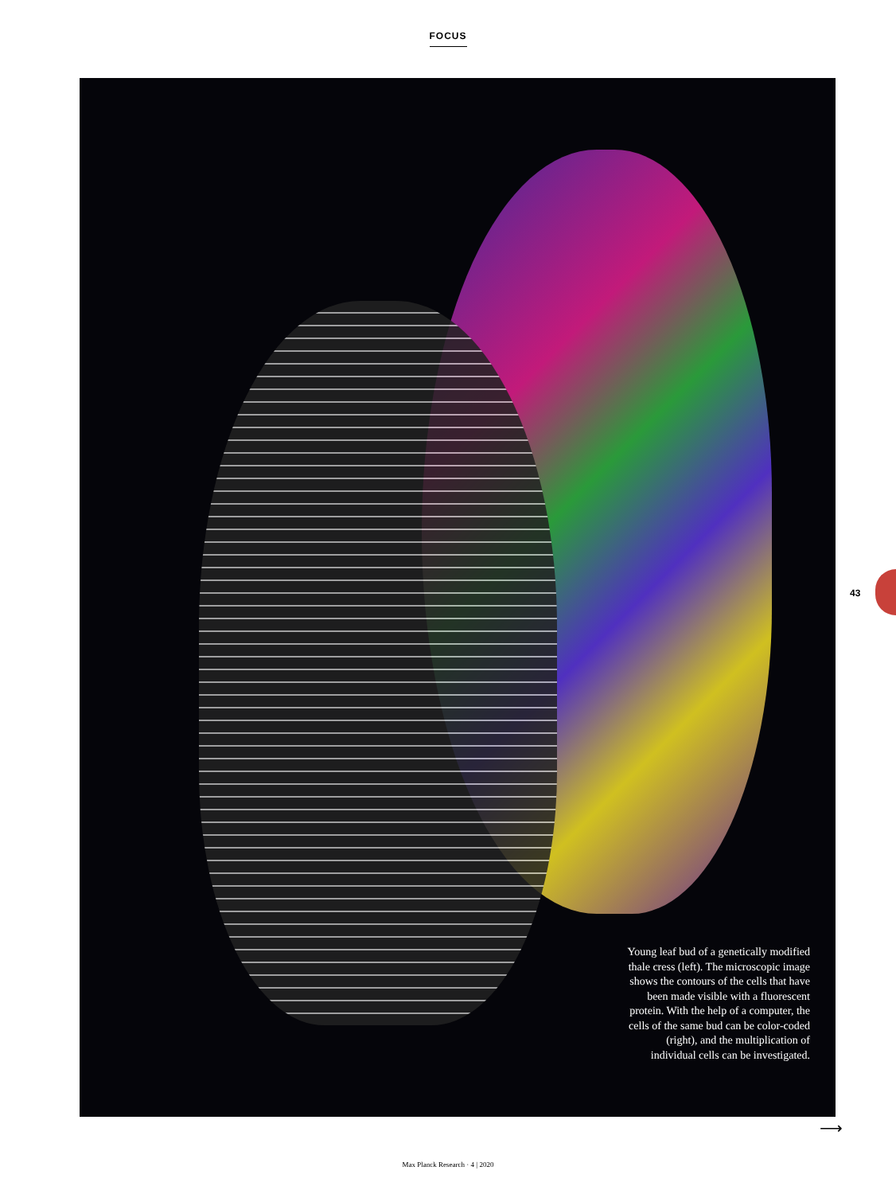FOCUS
Young leaf bud of a genetically modified thale cress (left). The microscopic image shows the contours of the cells that have been made visible with a fluorescent protein. With the help of a computer, the cells of the same bud can be color-coded (right), and the multiplication of individual cells can be investigated.
43
⟶
Max Planck Research · 4 | 2020